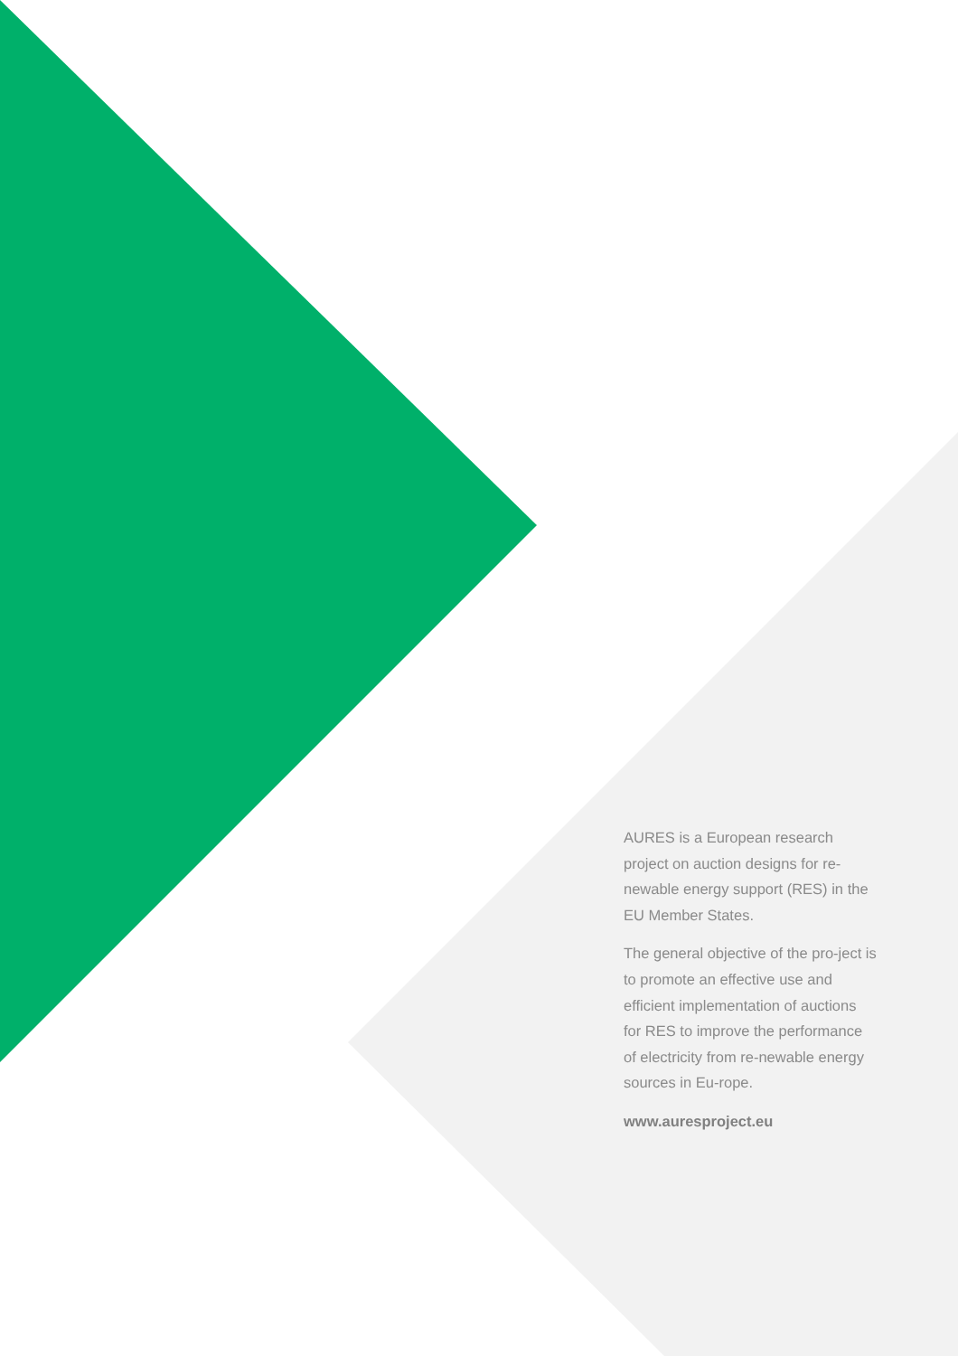AURES is a European research project on auction designs for re-newable energy support (RES) in the EU Member States.
The general objective of the pro-ject is to promote an effective use and efficient implementation of auctions for RES to improve the performance of electricity from re-newable energy sources in Eu-rope.
www.auresproject.eu